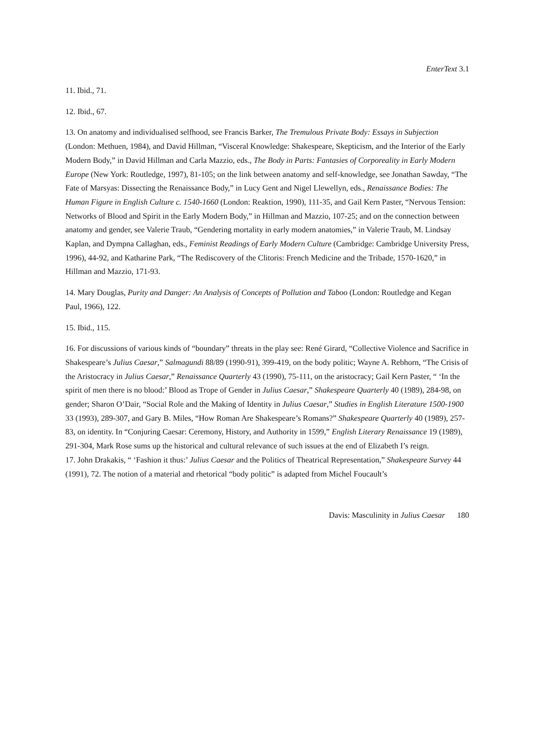EnterText 3.1
11. Ibid., 71.
12. Ibid., 67.
13. On anatomy and individualised selfhood, see Francis Barker, The Tremulous Private Body: Essays in Subjection (London: Methuen, 1984), and David Hillman, “Visceral Knowledge: Shakespeare, Skepticism, and the Interior of the Early Modern Body,” in David Hillman and Carla Mazzio, eds., The Body in Parts: Fantasies of Corporeality in Early Modern Europe (New York: Routledge, 1997), 81-105; on the link between anatomy and self-knowledge, see Jonathan Sawday, “The Fate of Marsyas: Dissecting the Renaissance Body,” in Lucy Gent and Nigel Llewellyn, eds., Renaissance Bodies: The Human Figure in English Culture c. 1540-1660 (London: Reaktion, 1990), 111-35, and Gail Kern Paster, “Nervous Tension: Networks of Blood and Spirit in the Early Modern Body,” in Hillman and Mazzio, 107-25; and on the connection between anatomy and gender, see Valerie Traub, “Gendering mortality in early modern anatomies,” in Valerie Traub, M. Lindsay Kaplan, and Dympna Callaghan, eds., Feminist Readings of Early Modern Culture (Cambridge: Cambridge University Press, 1996), 44-92, and Katharine Park, “The Rediscovery of the Clitoris: French Medicine and the Tribade, 1570-1620,” in Hillman and Mazzio, 171-93.
14. Mary Douglas, Purity and Danger: An Analysis of Concepts of Pollution and Taboo (London: Routledge and Kegan Paul, 1966), 122.
15. Ibid., 115.
16. For discussions of various kinds of “boundary” threats in the play see: René Girard, “Collective Violence and Sacrifice in Shakespeare’s Julius Caesar,” Salmagundi 88/89 (1990-91), 399-419, on the body politic; Wayne A. Rebhorn, “The Crisis of the Aristocracy in Julius Caesar,” Renaissance Quarterly 43 (1990), 75-111, on the aristocracy; Gail Kern Paster, “ ‘In the spirit of men there is no blood:’ Blood as Trope of Gender in Julius Caesar,” Shakespeare Quarterly 40 (1989), 284-98, on gender; Sharon O’Dair, “Social Role and the Making of Identity in Julius Caesar,” Studies in English Literature 1500-1900 33 (1993), 289-307, and Gary B. Miles, “How Roman Are Shakespeare’s Romans?” Shakespeare Quarterly 40 (1989), 257-83, on identity. In “Conjuring Caesar: Ceremony, History, and Authority in 1599,” English Literary Renaissance 19 (1989), 291-304, Mark Rose sums up the historical and cultural relevance of such issues at the end of Elizabeth I’s reign.
17. John Drakakis, “ ‘Fashion it thus:’ Julius Caesar and the Politics of Theatrical Representation,” Shakespeare Survey 44 (1991), 72. The notion of a material and rhetorical “body politic” is adapted from Michel Foucault’s
Davis: Masculinity in Julius Caesar 180